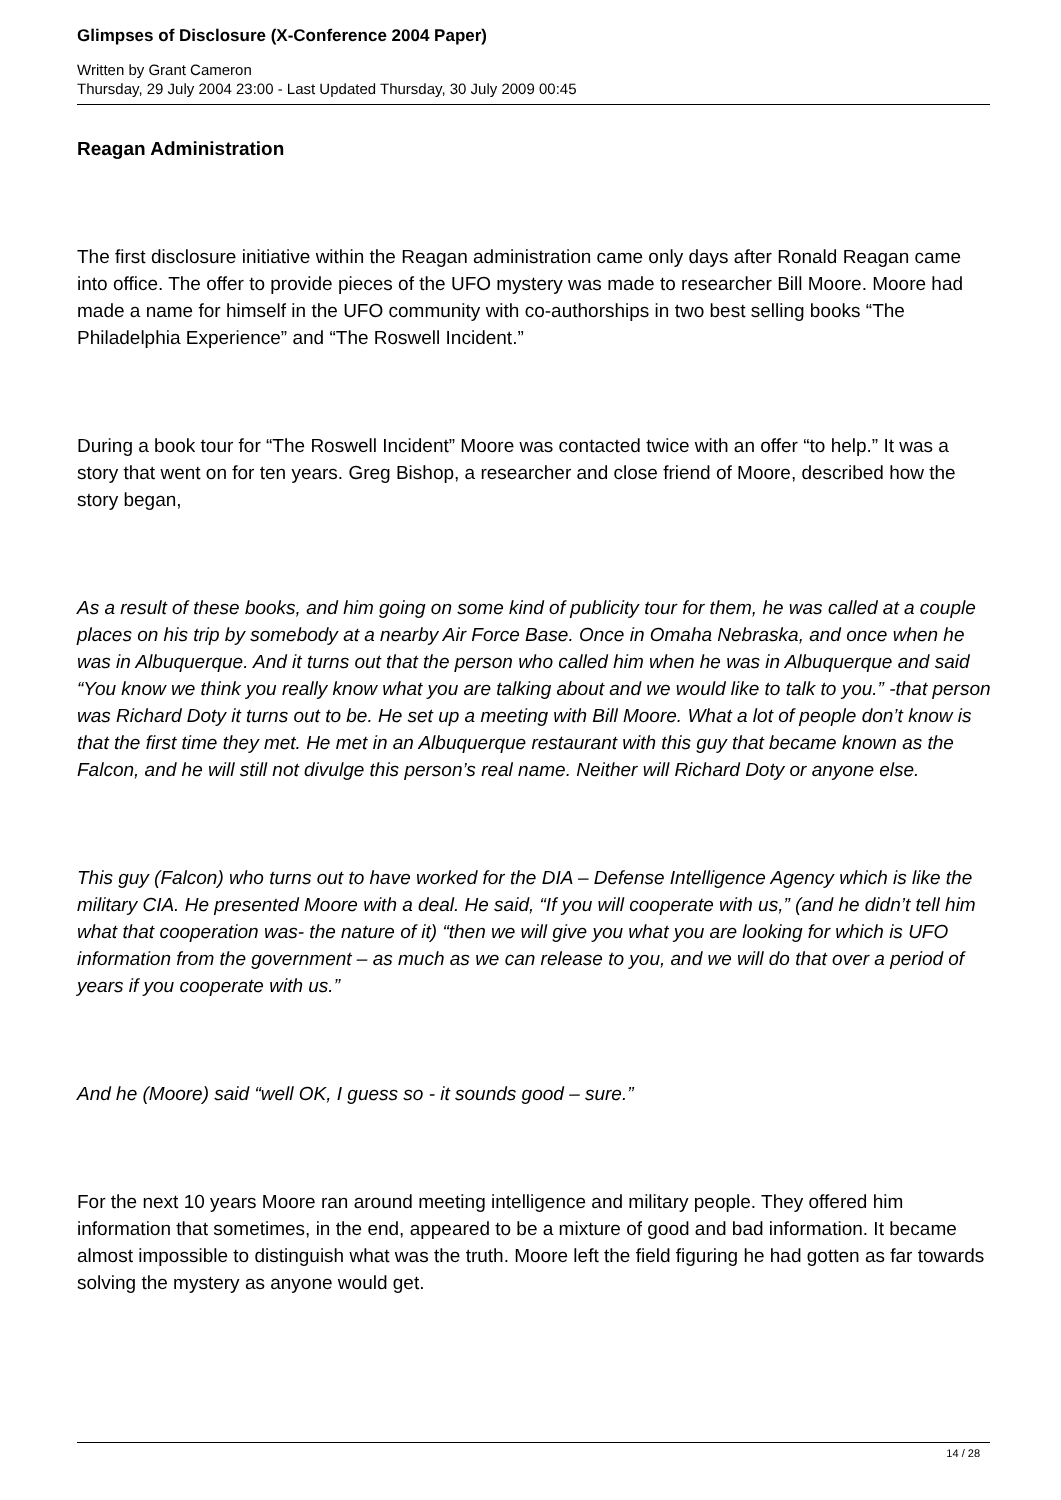Glimpses of Disclosure (X-Conference 2004 Paper)
Written by Grant Cameron
Thursday, 29 July 2004 23:00 - Last Updated Thursday, 30 July 2009 00:45
Reagan Administration
The first disclosure initiative within the Reagan administration came only days after Ronald Reagan came into office. The offer to provide pieces of the UFO mystery was made to researcher Bill Moore. Moore had made a name for himself in the UFO community with co-authorships in two best selling books “The Philadelphia Experience” and “The Roswell Incident.”
During a book tour for “The Roswell Incident” Moore was contacted twice with an offer “to help.” It was a story that went on for ten years. Greg Bishop, a researcher and close friend of Moore, described how the story began,
As a result of these books, and him going on some kind of publicity tour for them, he was called at a couple places on his trip by somebody at a nearby Air Force Base. Once in Omaha Nebraska, and once when he was in Albuquerque. And it turns out that the person who called him when he was in Albuquerque and said “You know we think you really know what you are talking about and we would like to talk to you.” -that person was Richard Doty it turns out to be. He set up a meeting with Bill Moore. What a lot of people don’t know is that the first time they met. He met in an Albuquerque restaurant with this guy that became known as the Falcon, and he will still not divulge this person’s real name. Neither will Richard Doty or anyone else.
This guy (Falcon) who turns out to have worked for the DIA – Defense Intelligence Agency which is like the military CIA. He presented Moore with a deal. He said, “If you will cooperate with us,” (and he didn’t tell him what that cooperation was- the nature of it) “then we will give you what you are looking for which is UFO information from the government – as much as we can release to you, and we will do that over a period of years if you cooperate with us.”
And he (Moore) said “well OK, I guess so - it sounds good – sure.”
For the next 10 years Moore ran around meeting intelligence and military people. They offered him information that sometimes, in the end, appeared to be a mixture of good and bad information. It became almost impossible to distinguish what was the truth. Moore left the field figuring he had gotten as far towards solving the mystery as anyone would get.
14 / 28